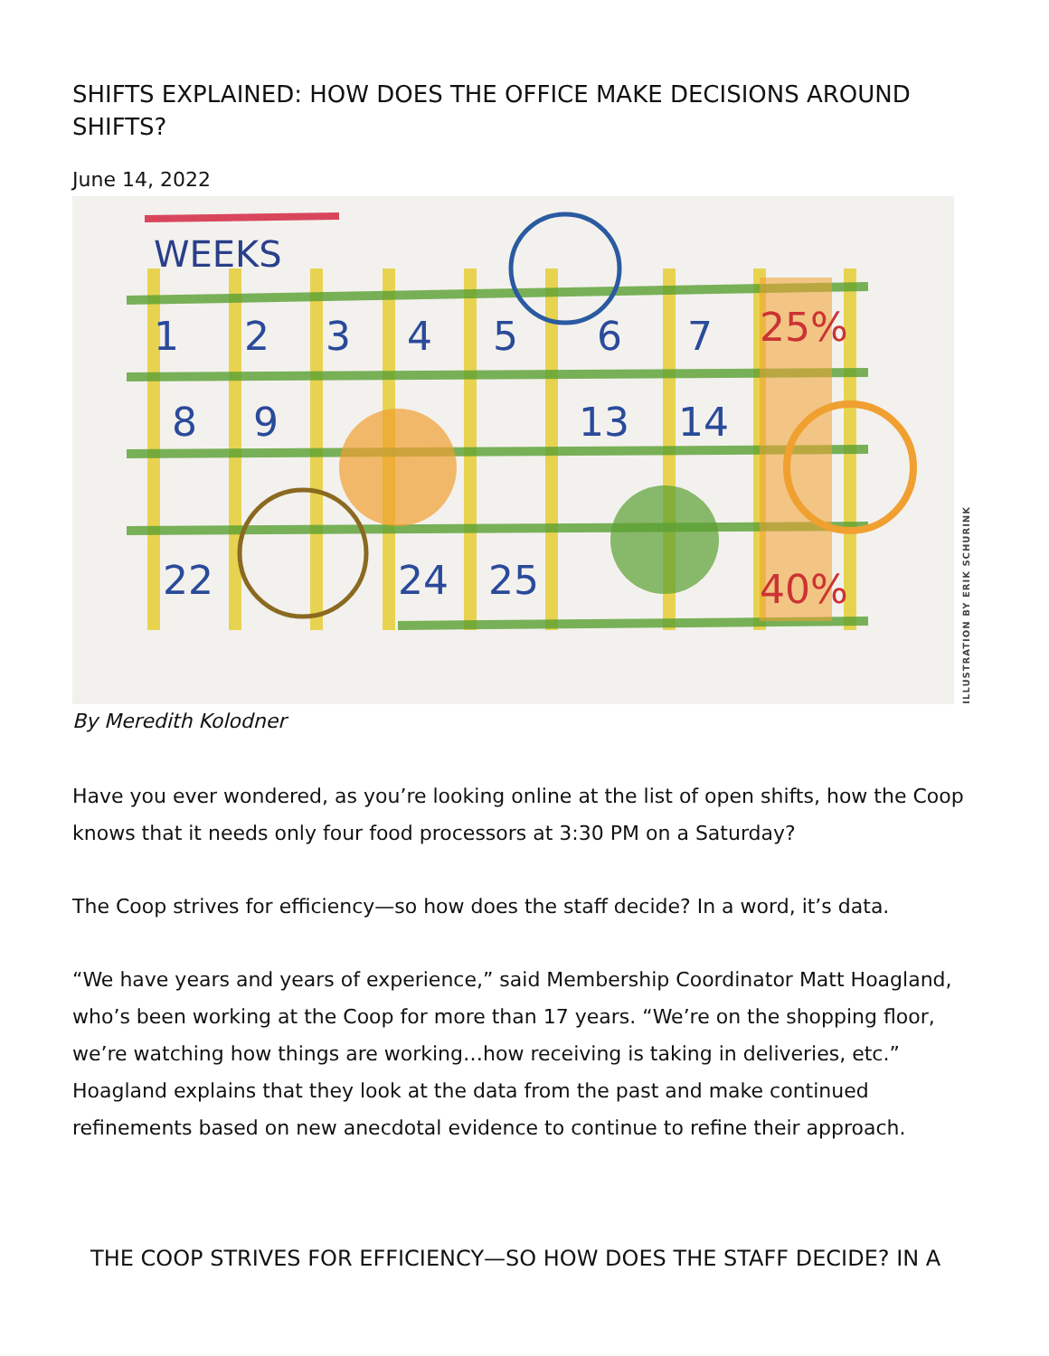SHIFTS EXPLAINED: HOW DOES THE OFFICE MAKE DECISIONS AROUND SHIFTS?
June 14, 2022
WEEKS
1
2
3
4
5
6
7
8
9
13
14
22
24
25
25%
40%
ILLUSTRATION BY ERIK SCHURINK
By Meredith Kolodner
Have you ever wondered, as you’re looking online at the list of open shifts, how the Coop knows that it needs only four food processors at 3:30 PM on a Saturday?
The Coop strives for efficiency—so how does the staff decide? In a word, it’s data.
“We have years and years of experience,” said Membership Coordinator Matt Hoag­land, who’s been working at the Coop for more than 17 years. “We’re on the shopping floor, we’re watching how things are working…how receiving is taking in deliveries, etc.” Hoagland explains that they look at the data from the past and make continued refinements based on new anecdotal evidence to continue to refine their approach.
THE COOP STRIVES FOR EFFICIENCY—SO HOW DOES THE STAFF DECIDE? IN A